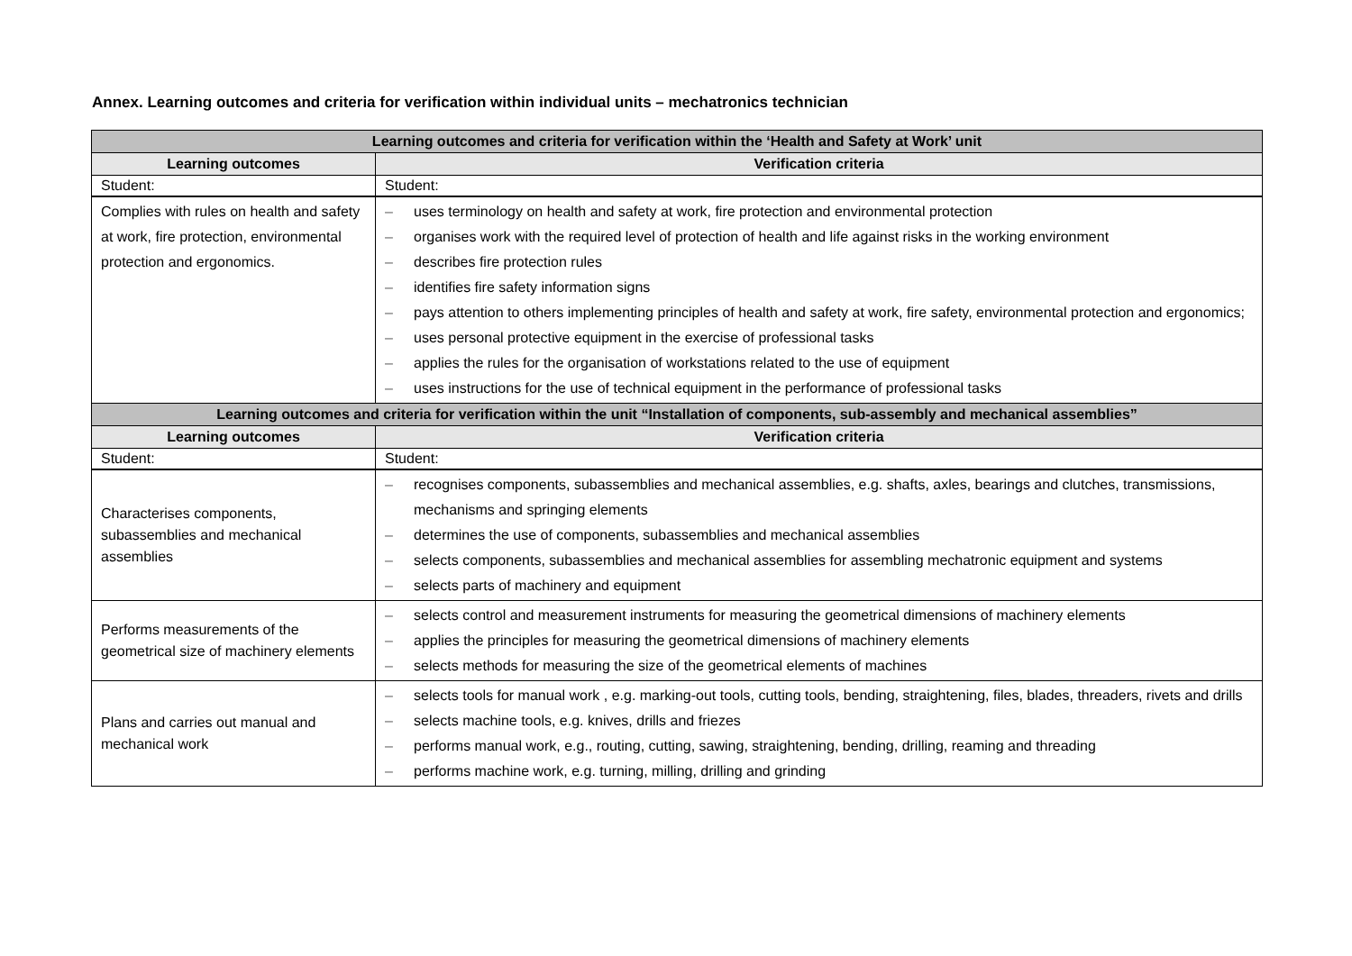Annex. Learning outcomes and criteria for verification within individual units – mechatronics technician
| Learning outcomes and criteria for verification within the ‘Health and Safety at Work’ unit | |
| --- | --- |
| Learning outcomes | Verification criteria |
| Student: | Student: |
| Complies with rules on health and safety at work, fire protection, environmental protection and ergonomics. | – uses terminology on health and safety at work, fire protection and environmental protection – organises work with the required level of protection of health and life against risks in the working environment – describes fire protection rules – identifies fire safety information signs – pays attention to others implementing principles of health and safety at work, fire safety, environmental protection and ergonomics; – uses personal protective equipment in the exercise of professional tasks – applies the rules for the organisation of workstations related to the use of equipment – uses instructions for the use of technical equipment in the performance of professional tasks |
| Learning outcomes and criteria for verification within the unit “Installation of components, sub-assembly and mechanical assemblies” | |
| Learning outcomes | Verification criteria |
| Student: | Student: |
| Characterises components, subassemblies and mechanical assemblies | – recognises components, subassemblies and mechanical assemblies, e.g. shafts, axles, bearings and clutches, transmissions, mechanisms and springing elements – determines the use of components, subassemblies and mechanical assemblies – selects components, subassemblies and mechanical assemblies for assembling mechatronic equipment and systems – selects parts of machinery and equipment |
| Performs measurements of the geometrical size of machinery elements | – selects control and measurement instruments for measuring the geometrical dimensions of machinery elements – applies the principles for measuring the geometrical dimensions of machinery elements – selects methods for measuring the size of the geometrical elements of machines |
| Plans and carries out manual and mechanical work | – selects tools for manual work , e.g. marking-out tools, cutting tools, bending, straightening, files, blades, threaders, rivets and drills – selects machine tools, e.g. knives, drills and friezes – performs manual work, e.g., routing, cutting, sawing, straightening, bending, drilling, reaming and threading – performs machine work, e.g. turning, milling, drilling and grinding |